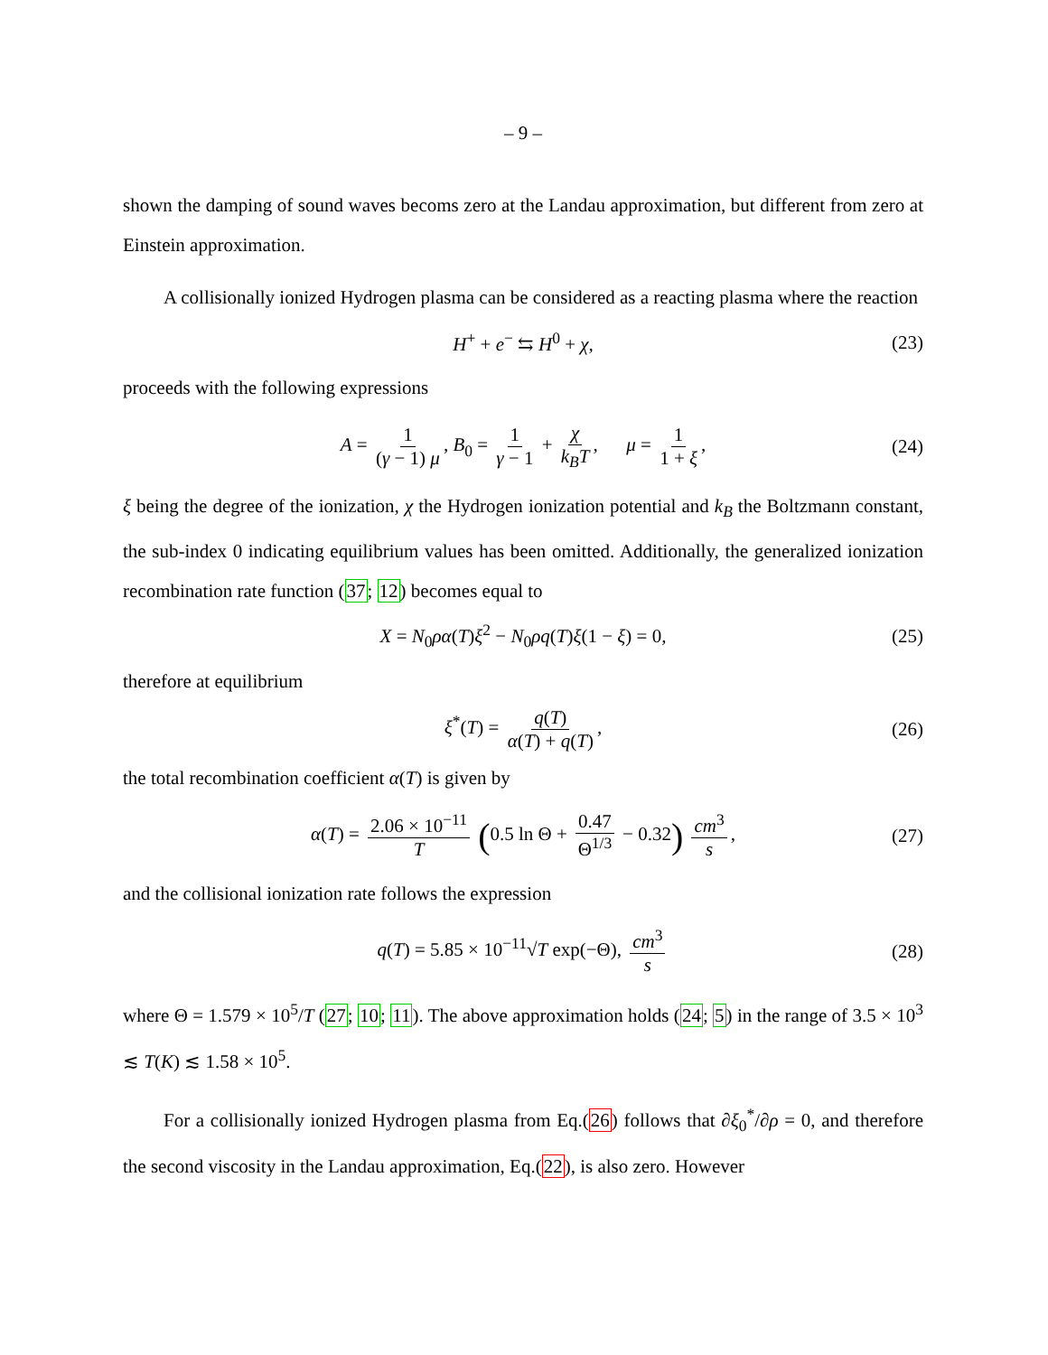– 9 –
shown the damping of sound waves becoms zero at the Landau approximation, but different from zero at Einstein approximation.
A collisionally ionized Hydrogen plasma can be considered as a reacting plasma where the reaction
H<sup>+</sup> + e<sup>−</sup> ⇆ H<sup>0</sup> + χ, (23)
proceeds with the following expressions
A = 1 (γ − 1) μ, B<sub>0</sub> = 1 γ − 1 + χ k<sub>B</sub>T, μ = 1 1 + ξ, (24)
ξ being the degree of the ionization, χ the Hydrogen ionization potential and k<sub>B</sub> the Boltzmann constant, the sub-index 0 indicating equilibrium values has been omitted. Additionally, the generalized ionization recombination rate function (37; 12) becomes equal to
X = N<sub>0</sub>ρα(T)ξ<sup>2</sup> − N<sub>0</sub>ρq(T)ξ(1 − ξ) = 0, (25)
therefore at equilibrium
ξ<sup>*</sup>(T) = q(T) α(T) + q(T), (26)
the total recombination coefficient α(T) is given by
α(T) = 2.06 × 10<sup>−11</sup> T (0.5 ln Θ + 0.47 Θ<sup>1/3</sup> − 0.32) cm<sup>3</sup> s, (27)
and the collisional ionization rate follows the expression
q(T) = 5.85 × 10<sup>−11</sup>√T exp(−Θ), cm<sup>3</sup> s (28)
where Θ = 1.579 × 10<sup>5</sup>/T (27; 10; 11). The above approximation holds (24; 5) in the range of 3.5 × 10<sup>3</sup> ≲ T(K) ≲ 1.58 × 10<sup>5</sup>.
For a collisionally ionized Hydrogen plasma from Eq.(26) follows that ∂ξ<sub>0</sub><sup>*</sup>/∂ρ = 0, and therefore the second viscosity in the Landau approximation, Eq.(22), is also zero. However